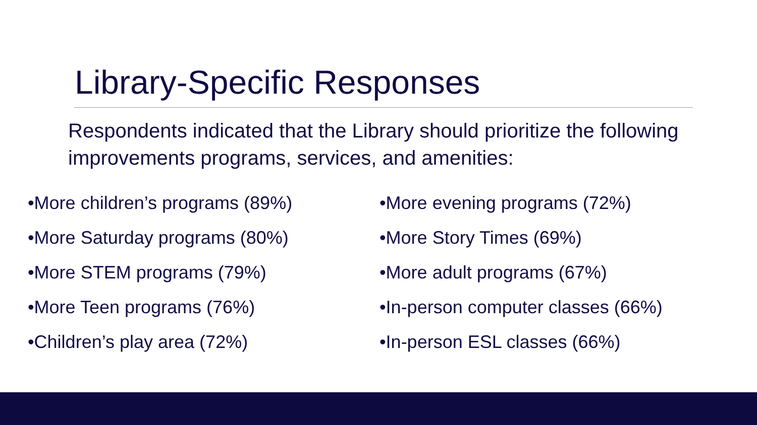Library-Specific Responses
Respondents indicated that the Library should prioritize the following improvements programs, services, and amenities:
•More children’s programs (89%)
•More Saturday programs (80%)
•More STEM programs (79%)
•More Teen programs (76%)
•Children’s play area (72%)
•More evening programs (72%)
•More Story Times (69%)
•More adult programs (67%)
•In-person computer classes (66%)
•In-person ESL classes (66%)